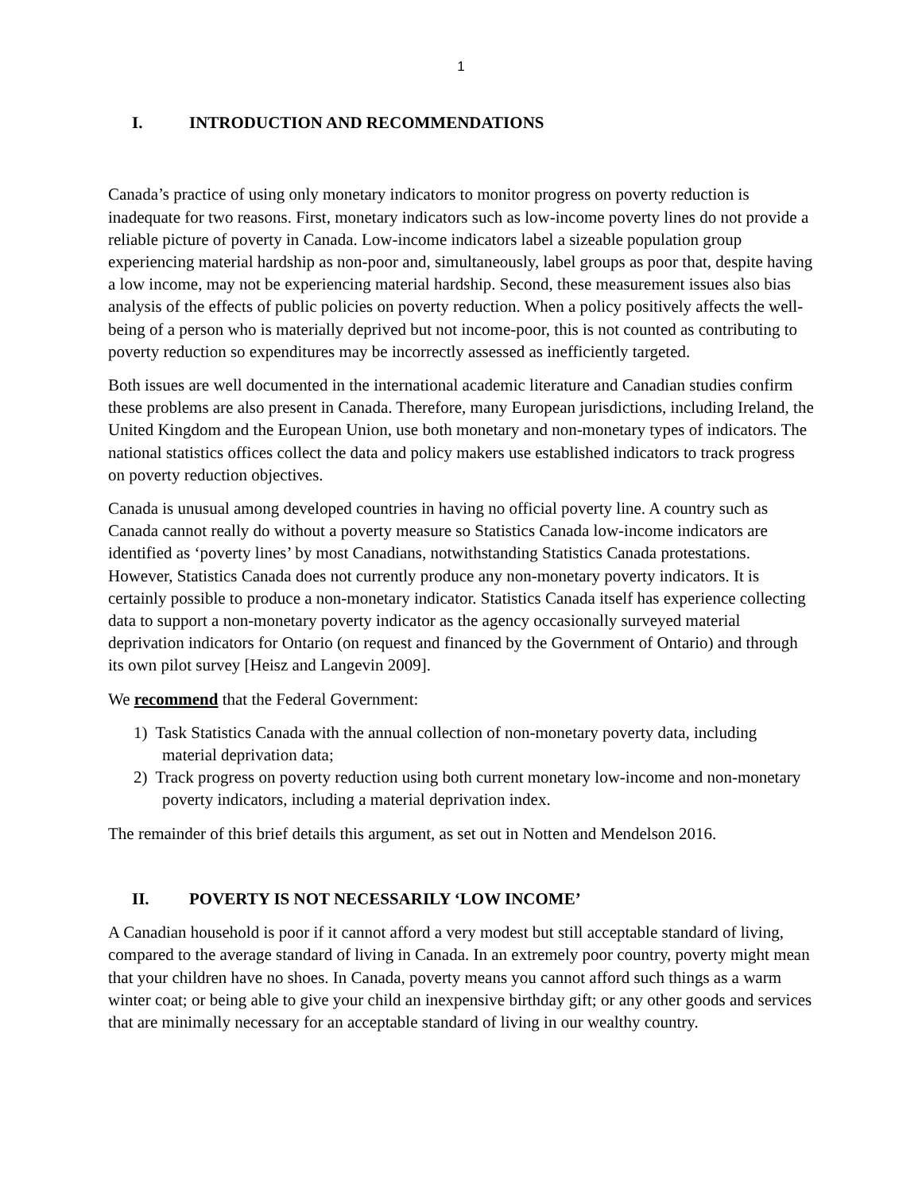1
I. INTRODUCTION AND RECOMMENDATIONS
Canada’s practice of using only monetary indicators to monitor progress on poverty reduction is inadequate for two reasons. First, monetary indicators such as low-income poverty lines do not provide a reliable picture of poverty in Canada. Low-income indicators label a sizeable population group experiencing material hardship as non-poor and, simultaneously, label groups as poor that, despite having a low income, may not be experiencing material hardship. Second, these measurement issues also bias analysis of the effects of public policies on poverty reduction. When a policy positively affects the well-being of a person who is materially deprived but not income-poor, this is not counted as contributing to poverty reduction so expenditures may be incorrectly assessed as inefficiently targeted.
Both issues are well documented in the international academic literature and Canadian studies confirm these problems are also present in Canada. Therefore, many European jurisdictions, including Ireland, the United Kingdom and the European Union, use both monetary and non-monetary types of indicators. The national statistics offices collect the data and policy makers use established indicators to track progress on poverty reduction objectives.
Canada is unusual among developed countries in having no official poverty line. A country such as Canada cannot really do without a poverty measure so Statistics Canada low-income indicators are identified as ‘poverty lines’ by most Canadians, notwithstanding Statistics Canada protestations. However, Statistics Canada does not currently produce any non-monetary poverty indicators. It is certainly possible to produce a non-monetary indicator. Statistics Canada itself has experience collecting data to support a non-monetary poverty indicator as the agency occasionally surveyed material deprivation indicators for Ontario (on request and financed by the Government of Ontario) and through its own pilot survey [Heisz and Langevin 2009].
We recommend that the Federal Government:
1) Task Statistics Canada with the annual collection of non-monetary poverty data, including material deprivation data;
2) Track progress on poverty reduction using both current monetary low-income and non-monetary poverty indicators, including a material deprivation index.
The remainder of this brief details this argument, as set out in Notten and Mendelson 2016.
II. POVERTY IS NOT NECESSARILY ‘LOW INCOME’
A Canadian household is poor if it cannot afford a very modest but still acceptable standard of living, compared to the average standard of living in Canada. In an extremely poor country, poverty might mean that your children have no shoes. In Canada, poverty means you cannot afford such things as a warm winter coat; or being able to give your child an inexpensive birthday gift; or any other goods and services that are minimally necessary for an acceptable standard of living in our wealthy country.